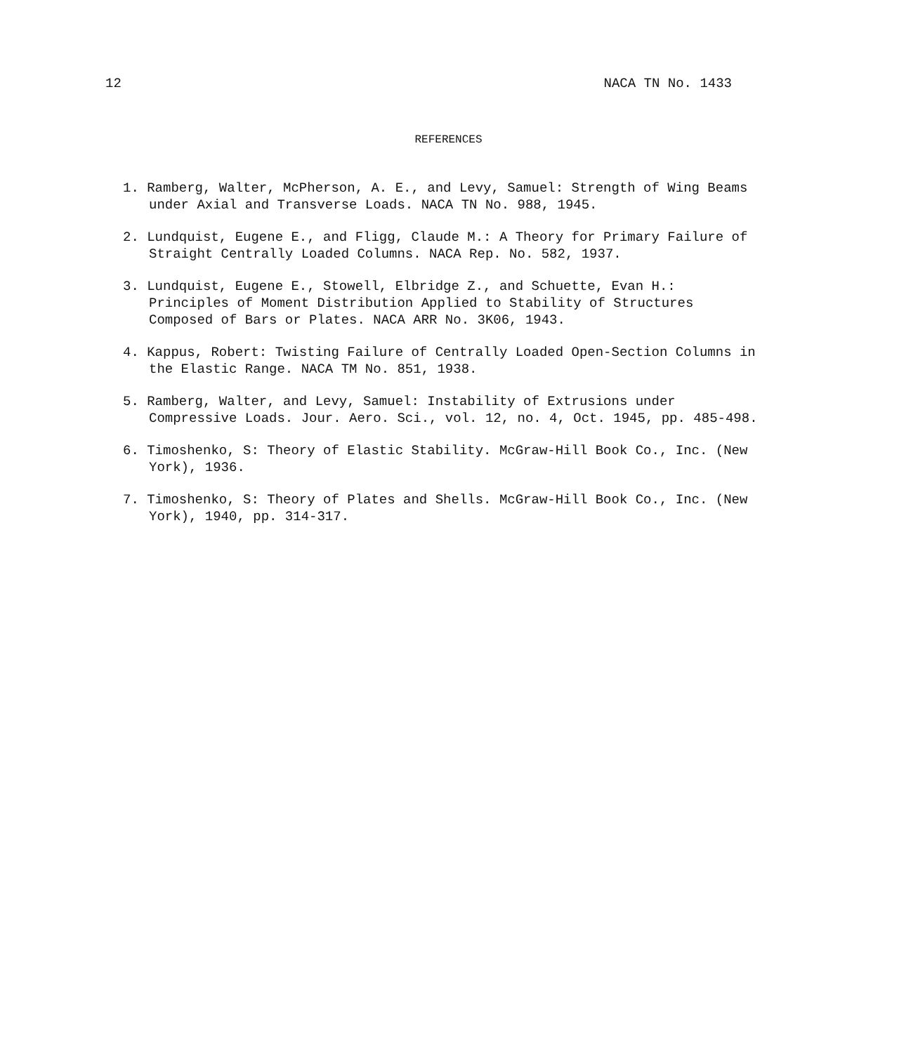12 NACA TN No. 1433
REFERENCES
1. Ramberg, Walter, McPherson, A. E., and Levy, Samuel: Strength of Wing Beams under Axial and Transverse Loads. NACA TN No. 988, 1945.
2. Lundquist, Eugene E., and Fligg, Claude M.: A Theory for Primary Failure of Straight Centrally Loaded Columns. NACA Rep. No. 582, 1937.
3. Lundquist, Eugene E., Stowell, Elbridge Z., and Schuette, Evan H.: Principles of Moment Distribution Applied to Stability of Structures Composed of Bars or Plates. NACA ARR No. 3K06, 1943.
4. Kappus, Robert: Twisting Failure of Centrally Loaded Open-Section Columns in the Elastic Range. NACA TM No. 851, 1938.
5. Ramberg, Walter, and Levy, Samuel: Instability of Extrusions under Compressive Loads. Jour. Aero. Sci., vol. 12, no. 4, Oct. 1945, pp. 485-498.
6. Timoshenko, S: Theory of Elastic Stability. McGraw-Hill Book Co., Inc. (New York), 1936.
7. Timoshenko, S: Theory of Plates and Shells. McGraw-Hill Book Co., Inc. (New York), 1940, pp. 314-317.